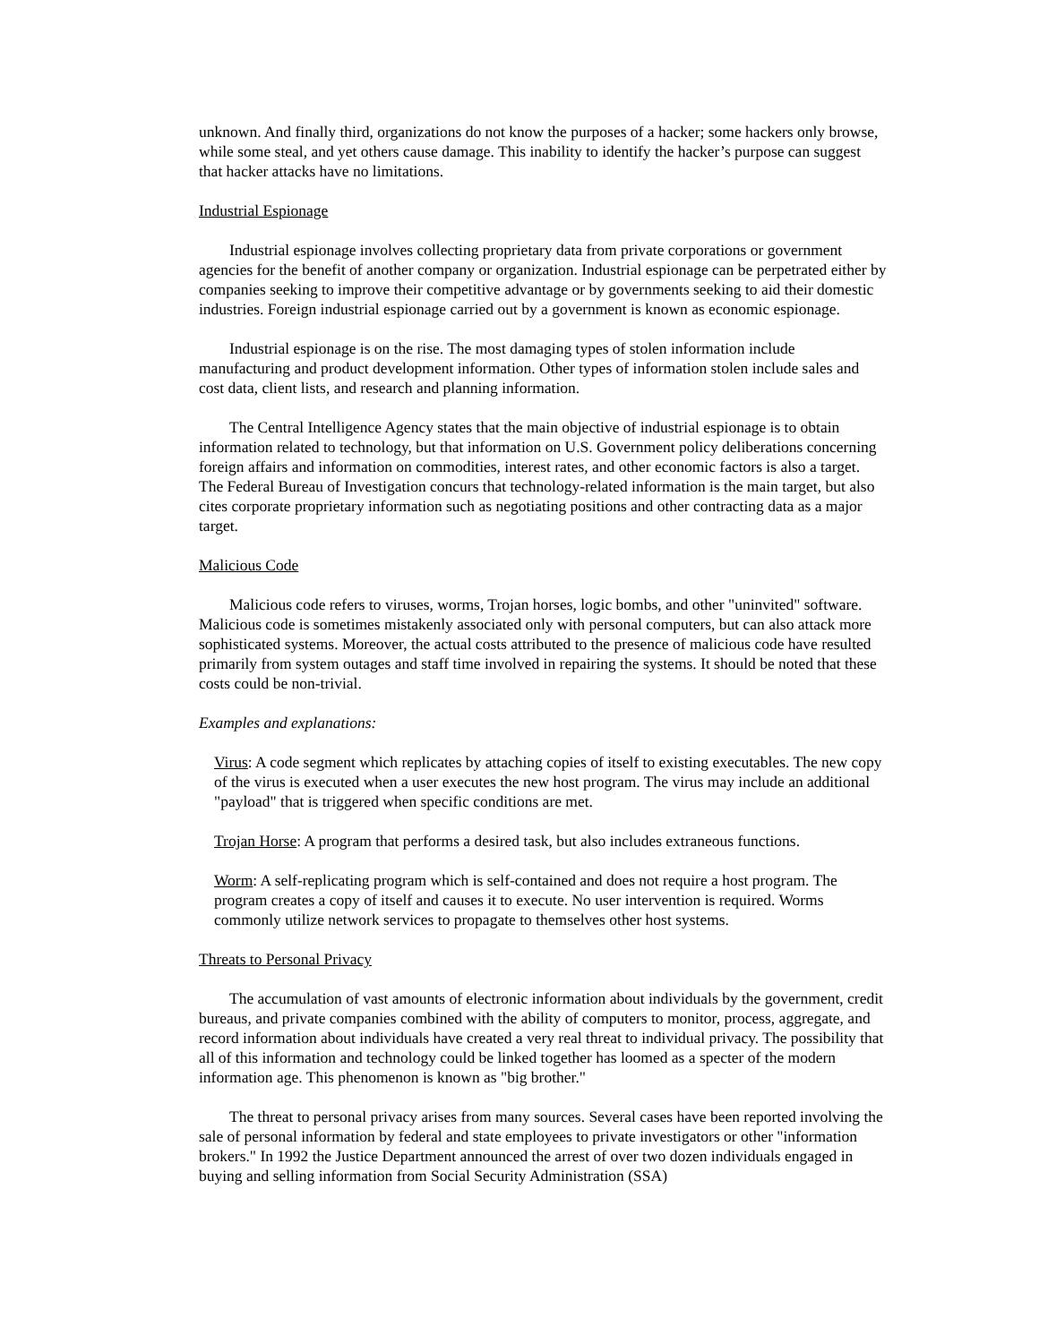unknown. And finally third, organizations do not know the purposes of a hacker; some hackers only browse, while some steal, and yet others cause damage. This inability to identify the hacker’s purpose can suggest that hacker attacks have no limitations.
Industrial Espionage
Industrial espionage involves collecting proprietary data from private corporations or government agencies for the benefit of another company or organization. Industrial espionage can be perpetrated either by companies seeking to improve their competitive advantage or by governments seeking to aid their domestic industries. Foreign industrial espionage carried out by a government is known as economic espionage.
Industrial espionage is on the rise. The most damaging types of stolen information include manufacturing and product development information. Other types of information stolen include sales and cost data, client lists, and research and planning information.
The Central Intelligence Agency states that the main objective of industrial espionage is to obtain information related to technology, but that information on U.S. Government policy deliberations concerning foreign affairs and information on commodities, interest rates, and other economic factors is also a target. The Federal Bureau of Investigation concurs that technology-related information is the main target, but also cites corporate proprietary information such as negotiating positions and other contracting data as a major target.
Malicious Code
Malicious code refers to viruses, worms, Trojan horses, logic bombs, and other "uninvited" software. Malicious code is sometimes mistakenly associated only with personal computers, but can also attack more sophisticated systems. Moreover, the actual costs attributed to the presence of malicious code have resulted primarily from system outages and staff time involved in repairing the systems. It should be noted that these costs could be non-trivial.
Examples and explanations:
Virus: A code segment which replicates by attaching copies of itself to existing executables. The new copy of the virus is executed when a user executes the new host program. The virus may include an additional "payload" that is triggered when specific conditions are met.
Trojan Horse: A program that performs a desired task, but also includes extraneous functions.
Worm: A self-replicating program which is self-contained and does not require a host program. The program creates a copy of itself and causes it to execute. No user intervention is required. Worms commonly utilize network services to propagate to themselves other host systems.
Threats to Personal Privacy
The accumulation of vast amounts of electronic information about individuals by the government, credit bureaus, and private companies combined with the ability of computers to monitor, process, aggregate, and record information about individuals have created a very real threat to individual privacy. The possibility that all of this information and technology could be linked together has loomed as a specter of the modern information age. This phenomenon is known as "big brother."
The threat to personal privacy arises from many sources. Several cases have been reported involving the sale of personal information by federal and state employees to private investigators or other "information brokers." In 1992 the Justice Department announced the arrest of over two dozen individuals engaged in buying and selling information from Social Security Administration (SSA)